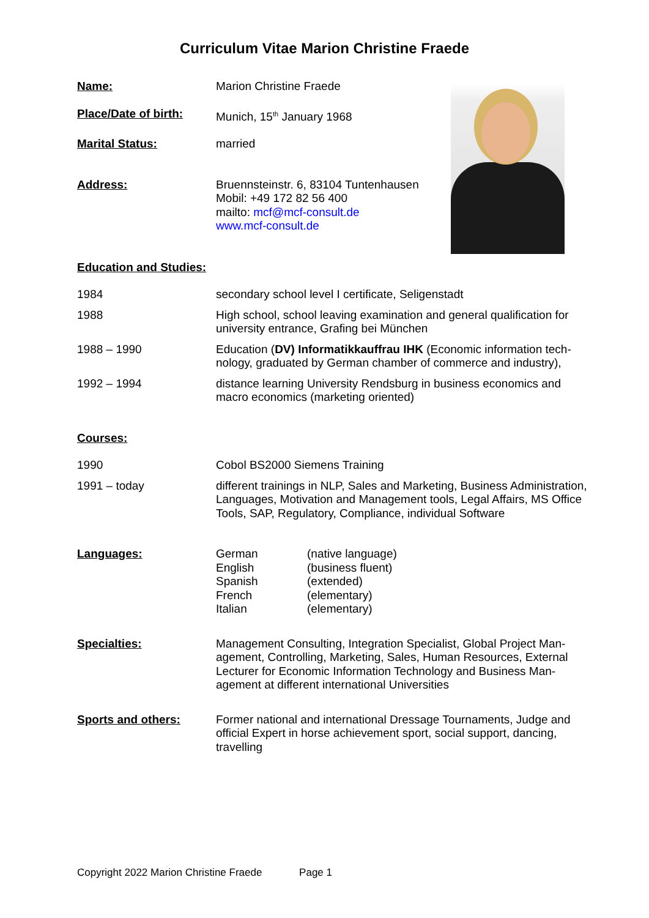Curriculum Vitae Marion Christine Fraede
Name: Marion Christine Fraede
Place/Date of birth:
Munich, 15<sup>th</sup> January 1968
Marital Status: married
Address: Bruennsteinstr. 6, 83104 Tuntenhausen
Mobil: +49 172 82 56 400
mailto: mcf@mcf-consult.de
www.mcf-consult.de
Education and Studies:
1984 secondary school level I certificate, Seligenstadt
1988 High school, school leaving examination and general qualification for university entrance, Grafing bei München
1988 – 1990 Education (DV) Informatikkauffrau IHK (Economic information tech­nology, graduated by German chamber of commerce and industry),
1992 – 1994 distance learning University Rendsburg in business economics and macro economics (marketing oriented)
Courses:
1990 Cobol BS2000 Siemens Training
1991 – today different trainings in NLP, Sales and Marketing, Business Administra­tion, Languages, Motivation and Management tools, Legal Affairs, MS Office Tools, SAP, Regulatory, Compliance, individual Software
Languages: German
English
Spanish
French
Italian
(native language)
(business fluent)
(extended)
(elementary)
(elementary)
Specialties: Management Consulting, Integration Specialist, Global Project Man­agement, Controlling, Marketing, Sales, Human Resources, External Lecturer for Economic Information Technology and Business Man­agement at different international Universities
Sports and others: Former national and international Dressage Tournaments, Judge and official Expert in horse achievement sport, social support, dancing, travelling
Copyright 2022 Marion Christine Fraede Page 1